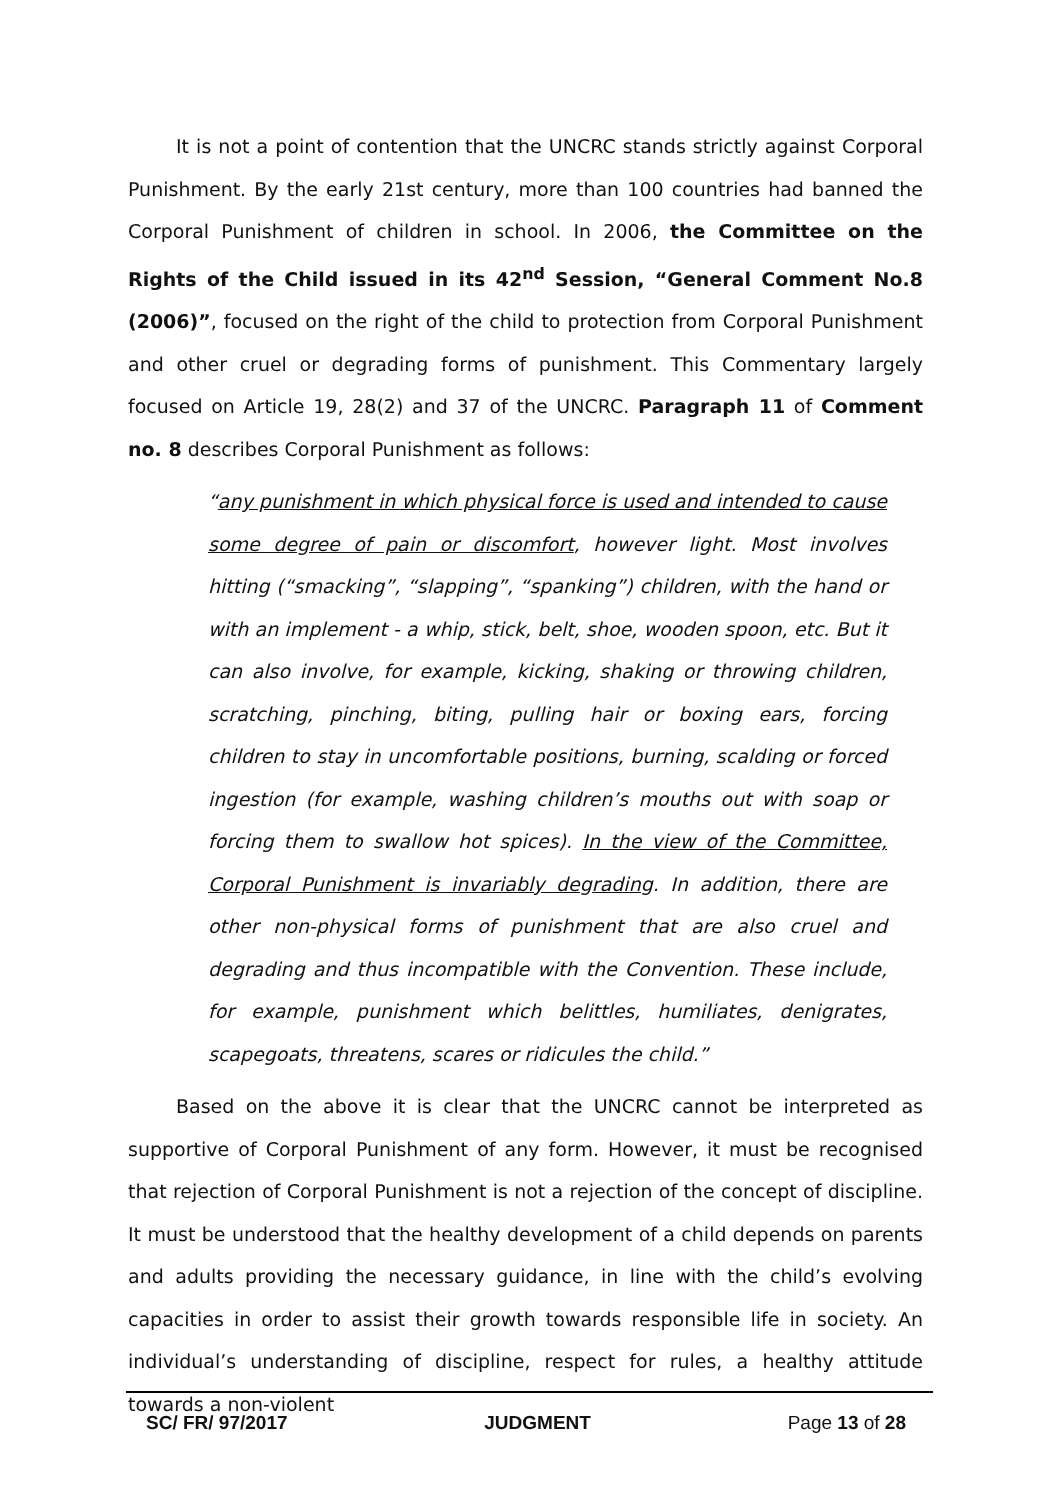It is not a point of contention that the UNCRC stands strictly against Corporal Punishment. By the early 21st century, more than 100 countries had banned the Corporal Punishment of children in school. In 2006, the Committee on the Rights of the Child issued in its 42<sup>nd</sup> Session, “General Comment No.8 (2006)”, focused on the right of the child to protection from Corporal Punishment and other cruel or degrading forms of punishment. This Commentary largely focused on Article 19, 28(2) and 37 of the UNCRC. Paragraph 11 of Comment no. 8 describes Corporal Punishment as follows:
“any punishment in which physical force is used and intended to cause some degree of pain or discomfort, however light. Most involves hitting (“smacking”, “slapping”, “spanking”) children, with the hand or with an implement - a whip, stick, belt, shoe, wooden spoon, etc. But it can also involve, for example, kicking, shaking or throwing children, scratching, pinching, biting, pulling hair or boxing ears, forcing children to stay in uncomfortable positions, burning, scalding or forced ingestion (for example, washing children’s mouths out with soap or forcing them to swallow hot spices). In the view of the Committee, Corporal Punishment is invariably degrading. In addition, there are other non-physical forms of punishment that are also cruel and degrading and thus incompatible with the Convention. These include, for example, punishment which belittles, humiliates, denigrates, scapegoats, threatens, scares or ridicules the child.”
Based on the above it is clear that the UNCRC cannot be interpreted as supportive of Corporal Punishment of any form. However, it must be recognised that rejection of Corporal Punishment is not a rejection of the concept of discipline. It must be understood that the healthy development of a child depends on parents and adults providing the necessary guidance, in line with the child’s evolving capacities in order to assist their growth towards responsible life in society. An individual’s understanding of discipline, respect for rules, a healthy attitude towards a non-violent
SC/ FR/ 97/2017 JUDGMENT Page 13 of 28